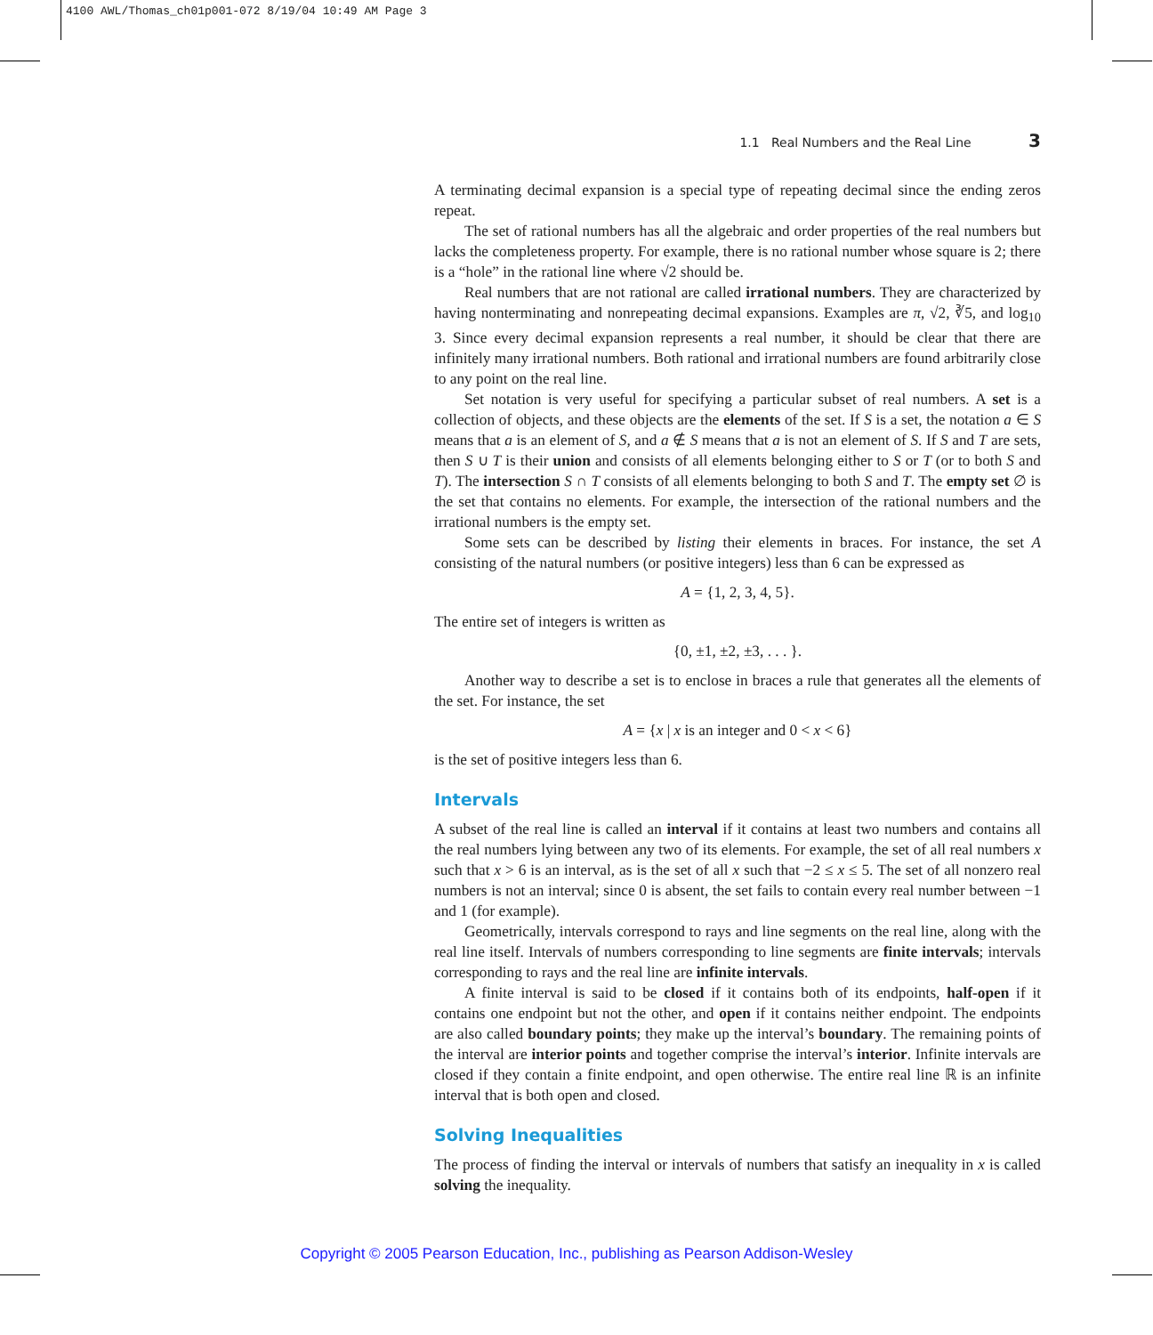4100 AWL/Thomas_ch01p001-072 8/19/04 10:49 AM Page 3
1.1 Real Numbers and the Real Line 3
A terminating decimal expansion is a special type of repeating decimal since the ending zeros repeat.
The set of rational numbers has all the algebraic and order properties of the real numbers but lacks the completeness property. For example, there is no rational number whose square is 2; there is a “hole” in the rational line where √2 should be.
Real numbers that are not rational are called irrational numbers. They are characterized by having nonterminating and nonrepeating decimal expansions. Examples are π, √2, ∛5, and log<sub>10</sub> 3. Since every decimal expansion represents a real number, it should be clear that there are infinitely many irrational numbers. Both rational and irrational numbers are found arbitrarily close to any point on the real line.
Set notation is very useful for specifying a particular subset of real numbers. A set is a collection of objects, and these objects are the elements of the set. If S is a set, the notation a ∈ S means that a is an element of S, and a ∉ S means that a is not an element of S. If S and T are sets, then S ∪ T is their union and consists of all elements belonging either to S or T (or to both S and T). The intersection S ∩ T consists of all elements belonging to both S and T. The empty set ∅ is the set that contains no elements. For example, the intersection of the rational numbers and the irrational numbers is the empty set.
Some sets can be described by listing their elements in braces. For instance, the set A consisting of the natural numbers (or positive integers) less than 6 can be expressed as
A = {1, 2, 3, 4, 5}.
The entire set of integers is written as
{0, ±1, ±2, ±3, . . . }.
Another way to describe a set is to enclose in braces a rule that generates all the elements of the set. For instance, the set
A = {x | x is an integer and 0 < x < 6}
is the set of positive integers less than 6.
Intervals
A subset of the real line is called an interval if it contains at least two numbers and contains all the real numbers lying between any two of its elements. For example, the set of all real numbers x such that x > 6 is an interval, as is the set of all x such that −2 ≤ x ≤ 5. The set of all nonzero real numbers is not an interval; since 0 is absent, the set fails to contain every real number between −1 and 1 (for example).
Geometrically, intervals correspond to rays and line segments on the real line, along with the real line itself. Intervals of numbers corresponding to line segments are finite intervals; intervals corresponding to rays and the real line are infinite intervals.
A finite interval is said to be closed if it contains both of its endpoints, half-open if it contains one endpoint but not the other, and open if it contains neither endpoint. The endpoints are also called boundary points; they make up the interval’s boundary. The remaining points of the interval are interior points and together comprise the interval’s interior. Infinite intervals are closed if they contain a finite endpoint, and open otherwise. The entire real line ℝ is an infinite interval that is both open and closed.
Solving Inequalities
The process of finding the interval or intervals of numbers that satisfy an inequality in x is called solving the inequality.
Copyright © 2005 Pearson Education, Inc., publishing as Pearson Addison-Wesley